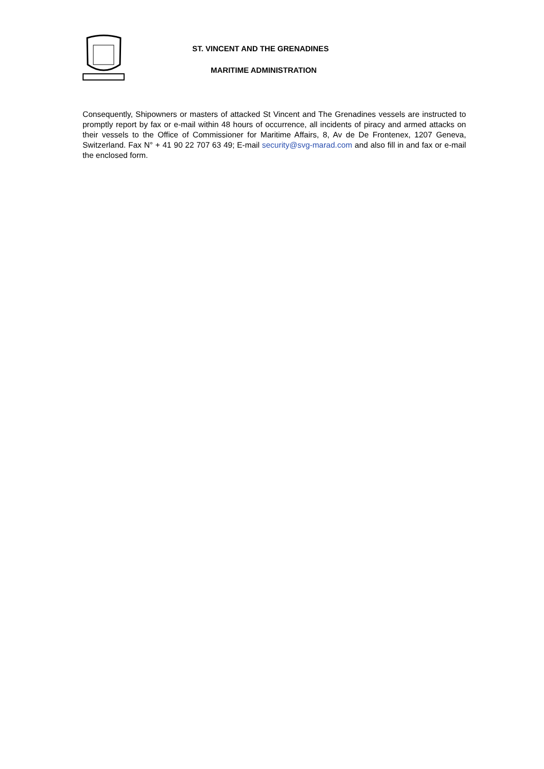ST. VINCENT AND THE GRENADINES
MARITIME ADMINISTRATION
Consequently, Shipowners or masters of attacked St Vincent and The Grenadines vessels are instructed to promptly report by fax or e-mail within 48 hours of occurrence, all incidents of piracy and armed attacks on their vessels to the Office of Commissioner for Maritime Affairs, 8, Av de De Frontenex, 1207 Geneva, Switzerland. Fax N° + 41 90 22 707 63 49; E-mail security@svg-marad.com and also fill in and fax or e-mail the enclosed form.